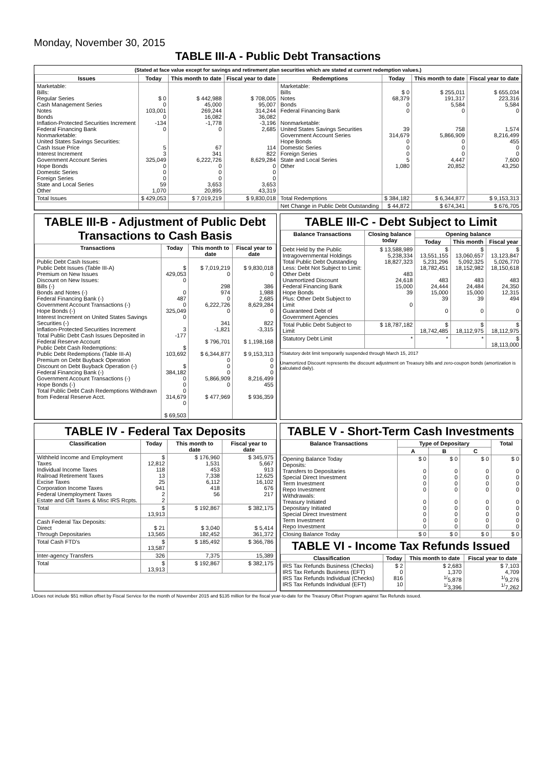Monday, November 30, 2015
TABLE III-A - Public Debt Transactions
(Stated at face value except for savings and retirement plan securities which are stated at current redemption values.)
| Issues | Today | This month to date | Fiscal year to date | Redemptions | Today | This month to date | Fiscal year to date |
| --- | --- | --- | --- | --- | --- | --- | --- |
| Marketable: Bills: Regular Series Cash Management Series Notes Bonds Inflation-Protected Securities Increment Federal Financing Bank Nonmarketable: United States Savings Securities: Cash Issue Price Interest Increment Government Account Series Hope Bonds Domestic Series Foreign Series State and Local Series Other | $ 0 0 103,001 0 -134 0 5 3 325,049 0 0 0 59 1,070 | $ 442,988 45,000 269,244 16,082 -1,778 0 67 341 6,222,726 0 0 0 3,653 20,895 | $ 708,005 95,007 314,244 36,082 -3,196 2,685 114 822 8,629,284 0 0 0 3,653 43,319 | Marketable: Bills Notes Bonds Federal Financing Bank Nonmarketable: United States Savings Securities Government Account Series Hope Bonds Domestic Series Foreign Series State and Local Series Other | $ 0 68,379 0 0 39 314,679 0 0 0 5 1,080 | $ 255,011 191,317 5,584 0 758 5,866,909 0 0 0 4,447 20,852 | $ 655,034 223,316 5,584 0 1,574 8,216,499 455 0 0 7,600 43,250 |
| Total Issues | $ 429,053 | $ 7,019,219 | $ 9,830,018 | Total Redemptions | $ 384,182 | $ 6,344,877 | $ 9,153,313 |
| | | | | Net Change in Public Debt Outstanding | $ 44,872 | $ 674,341 | $ 676,705 |
TABLE III-B - Adjustment of Public Debt Transactions to Cash Basis
| Transactions | Today | This month to date | Fiscal year to date |
| --- | --- | --- | --- |
| Public Debt Cash Issues: Public Debt Issues (Table III-A) Premium on New Issues Discount on New Issues: Bills (-) Bonds and Notes (-) Federal Financing Bank (-) Government Account Transactions (-) Hope Bonds (-) Interest Increment on United States Savings Securities (-) Inflation-Protected Securities Increment Total Public Debt Cash Issues Deposited in Federal Reserve Account Public Debt Cash Redemptions: Public Debt Redemptions (Table III-A) Premium on Debt Buyback Operation Discount on Debt Buyback Operation (-) Federal Financing Bank (-) Government Account Transactions (-) Hope Bonds (-) Total Public Debt Cash Redemptions Withdrawn from Federal Reserve Acct. | $ 429,053 0 0 487 0 325,049 0 3 -177 $ 103,692 $ 384,182 0 0 0 314,679 0 $ 69,503 | $ 7,019,219 0 298 974 0 6,222,726 0 341 -1,821 $ 796,701 $ 6,344,877 0 0 0 5,866,909 0 $ 477,969 | $ 9,830,018 0 386 1,988 2,685 8,629,284 0 822 -3,315 $ 1,198,168 $ 9,153,313 0 0 0 8,216,499 455 $ 936,359 |
TABLE III-C - Debt Subject to Limit
| Balance Transactions | Closing balance today | Opening balance | | |
| --- | --- | --- | --- | --- |
| | | Today | This month | Fiscal year |
| Debt Held by the Public Intragovernmental Holdings Total Public Debt Outstanding Less: Debt Not Subject to Limit: Other Debt Unamortized Discount Federal Financing Bank Hope Bonds Plus: Other Debt Subject to Limit Guaranteed Debt of Government Agencies | $ 13,588,989 5,238,334 18,827,323 483 24,618 15,000 39 0 | $ 13,551,155 5,231,296 18,782,451 483 24,444 15,000 39 0 | $ 13,060,657 5,092,325 18,152,982 483 24,484 15,000 39 0 | $ 13,123,847 5,026,770 18,150,618 483 24,350 12,315 494 0 |
| Total Public Debt Subject to Limit | $ 18,787,182 | $ 18,742,485 | $ 18,112,975 | $ 18,112,975 |
| Statutory Debt Limit | * | * | * | $ 18,113,000 |
*Statutory debt limit temporarily suspended through March 15, 2017
Unamortized Discount represents the discount adjustment on Treasury bills and zero-coupon bonds (amortization is calculated daily).
TABLE IV - Federal Tax Deposits
| Classification | Today | This month to date | Fiscal year to date |
| --- | --- | --- | --- |
| Withheld Income and Employment Taxes Individual Income Taxes Railroad Retirement Taxes Excise Taxes Corporation Income Taxes Federal Unemployment Taxes Estate and Gift Taxes & Misc IRS Rcpts. | $ 12,812 118 13 25 941 2 2 | $ 176,960 1,531 453 7,338 6,112 418 56 | $ 345,975 5,667 913 12,625 16,102 676 217 |
| Total | $ 13,913 | $ 192,867 | $ 382,175 |
| Cash Federal Tax Deposits: Direct Through Depositaries | $ 21 13,565 | $ 3,040 182,452 | $ 5,414 361,372 |
| Total Cash FTD's | $ 13,587 | $ 185,492 | $ 366,786 |
| Inter-agency Transfers | 326 | 7,375 | 15,389 |
| Total | $ 13,913 | $ 192,867 | $ 382,175 |
TABLE V - Short-Term Cash Investments
| Balance Transactions | Type of Depositary | | | Total |
| --- | --- | --- | --- | --- |
| | A | B | C | |
| Opening Balance Today Deposits: Transfers to Depositaries Special Direct Investment Term Investment Repo Investment Withdrawals: Treasury Initiated Depositary Initiated Special Direct Investment Term Investment Repo Investment | $ 0 0 0 0 0 0 0 0 0 0 | $ 0 0 0 0 0 0 0 0 0 0 | $ 0 0 0 0 0 0 0 0 0 0 | $ 0 0 0 0 0 0 0 0 0 0 |
| Closing Balance Today | $ 0 | $ 0 | $ 0 | $ 0 |
TABLE VI - Income Tax Refunds Issued
| Classification | Today | This month to date | Fiscal year to date |
| --- | --- | --- | --- |
| IRS Tax Refunds Business (Checks) IRS Tax Refunds Business (EFT) IRS Tax Refunds Individual (Checks) IRS Tax Refunds Individual (EFT) | $ 2 0 816 10 | $ 2,683 1,370 <sup>1/</sup>5,878 <sup>1/</sup>3,396 | $ 7,103 4,709 <sup>1/</sup>9,276 <sup>1/</sup>7,262 |
1/Does not include $51 million offset by Fiscal Service for the month of November 2015 and $135 million for the fiscal year-to-date for the Treasury Offset Program against Tax Refunds issued.